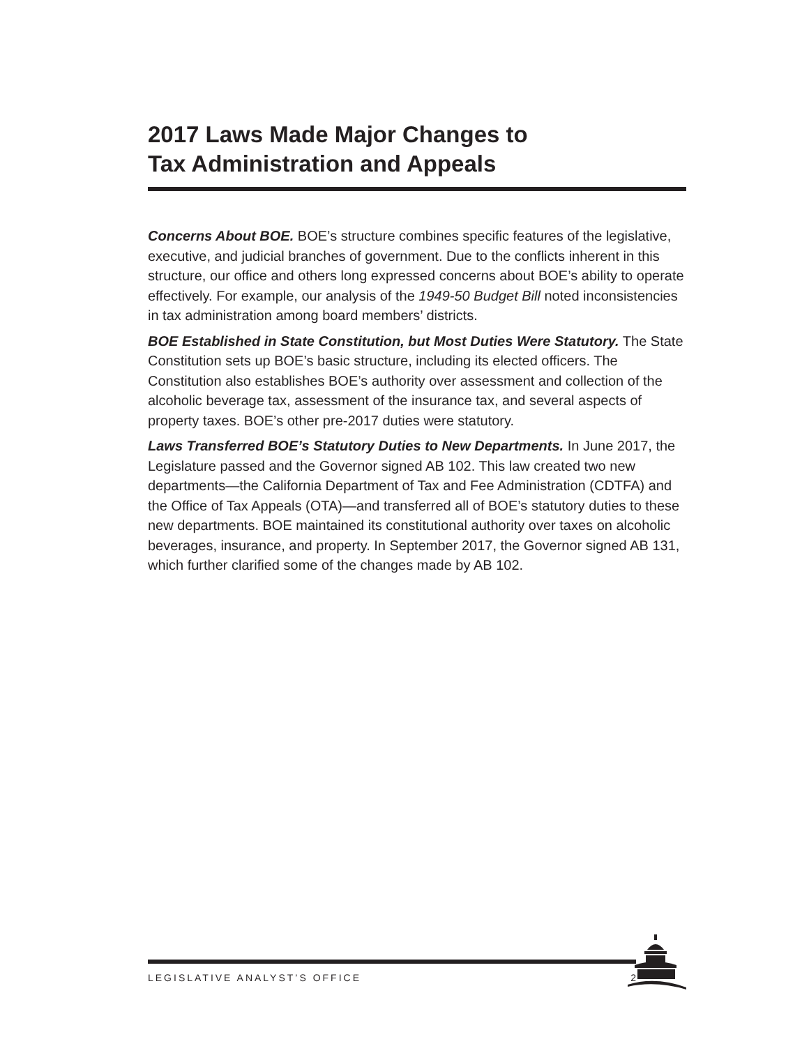2017 Laws Made Major Changes to
Tax Administration and Appeals
Concerns About BOE. BOE’s structure combines specific features of the legislative, executive, and judicial branches of government. Due to the conflicts inherent in this structure, our office and others long expressed concerns about BOE’s ability to operate effectively. For example, our analysis of the 1949-50 Budget Bill noted inconsistencies in tax administration among board members’ districts.
BOE Established in State Constitution, but Most Duties Were Statutory. The State Constitution sets up BOE’s basic structure, including its elected officers. The Constitution also establishes BOE’s authority over assessment and collection of the alcoholic beverage tax, assessment of the insurance tax, and several aspects of property taxes. BOE’s other pre-2017 duties were statutory.
Laws Transferred BOE’s Statutory Duties to New Departments. In June 2017, the Legislature passed and the Governor signed AB 102. This law created two new departments—the California Department of Tax and Fee Administration (CDTFA) and the Office of Tax Appeals (OTA)—and transferred all of BOE’s statutory duties to these new departments. BOE maintained its constitutional authority over taxes on alcoholic beverages, insurance, and property. In September 2017, the Governor signed AB 131, which further clarified some of the changes made by AB 102.
LEGISLATIVE ANALYST’S OFFICE 2